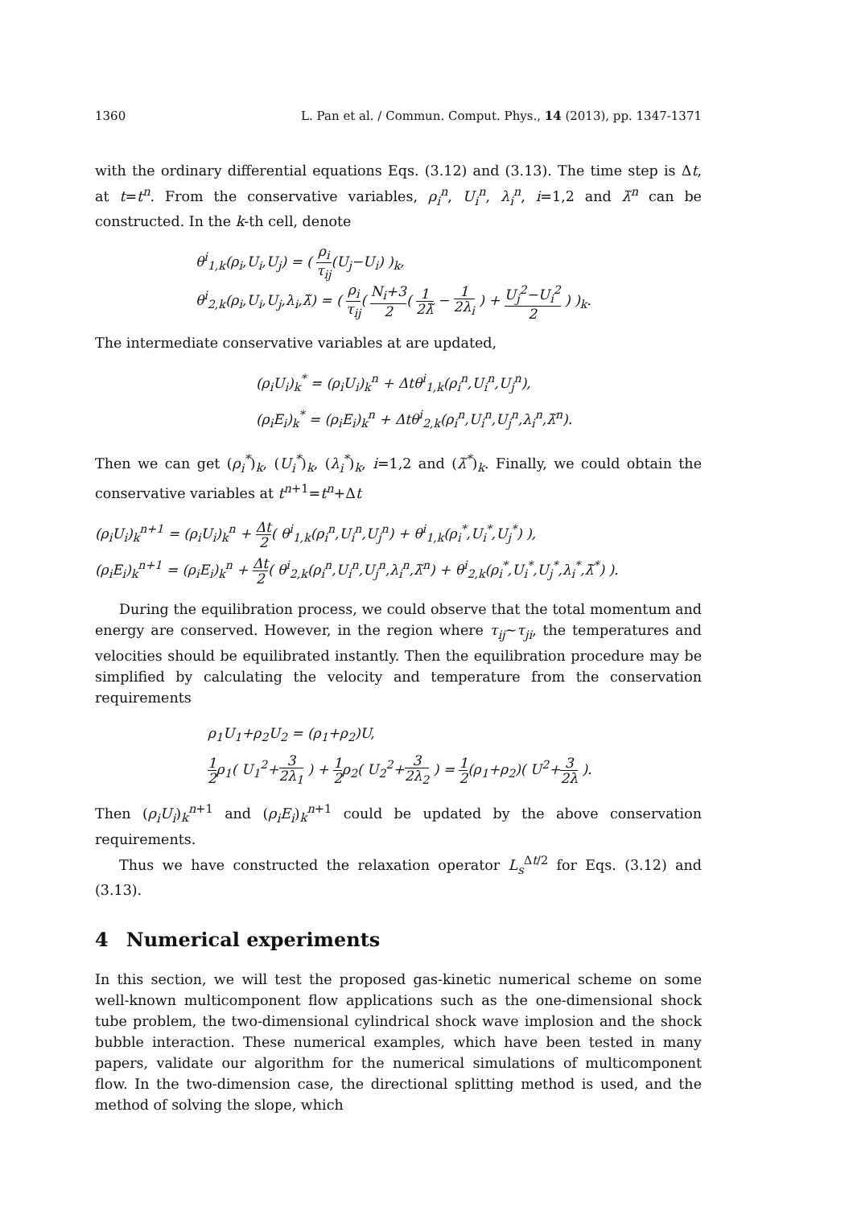1360 L. Pan et al. / Commun. Comput. Phys., 14 (2013), pp. 1347-1371
with the ordinary differential equations Eqs. (3.12) and (3.13). The time step is Δt, at t=t<sup>n</sup>. From the conservative variables, ρ<sub>i</sub><sup>n</sup>, U<sub>i</sub><sup>n</sup>, λ<sub>i</sub><sup>n</sup>, i=1,2 and λ̃<sup>n</sup> can be constructed. In the k-th cell, denote
θ<sup>i</sup><sub>1,k</sub>(ρ<sub>i</sub>,U<sub>i</sub>,U<sub>j</sub>) = ( ρ<sub>i</sub> τ<sub>ij</sub>(U<sub>j</sub>−U<sub>i</sub>) )<sub>k</sub>,
θ<sup>i</sup><sub>2,k</sub>(ρ<sub>i</sub>,U<sub>i</sub>,U<sub>j</sub>,λ<sub>i</sub>,λ̃) = ( ρ<sub>i</sub> τ<sub>ij</sub>( N<sub>i</sub>+3 2( 1 2λ̃ − 1 2λ<sub>i</sub> ) + U<sub>j</sub><sup>2</sup>−U<sub>i</sub><sup>2</sup> 2 ) )<sub>k</sub>.
The intermediate conservative variables at are updated,
(ρ<sub>i</sub>U<sub>i</sub>)<sub>k</sub><sup>*</sup> = (ρ<sub>i</sub>U<sub>i</sub>)<sub>k</sub><sup>n</sup> + Δtθ<sup>i</sup><sub>1,k</sub>(ρ<sub>i</sub><sup>n</sup>,U<sub>i</sub><sup>n</sup>,U<sub>j</sub><sup>n</sup>),
(ρ<sub>i</sub>E<sub>i</sub>)<sub>k</sub><sup>*</sup> = (ρ<sub>i</sub>E<sub>i</sub>)<sub>k</sub><sup>n</sup> + Δtθ<sup>i</sup><sub>2,k</sub>(ρ<sub>i</sub><sup>n</sup>,U<sub>i</sub><sup>n</sup>,U<sub>j</sub><sup>n</sup>,λ<sub>i</sub><sup>n</sup>,λ̃<sup>n</sup>).
Then we can get (ρ<sub>i</sub><sup>*</sup>)<sub>k</sub>, (U<sub>i</sub><sup>*</sup>)<sub>k</sub>, (λ<sub>i</sub><sup>*</sup>)<sub>k</sub>, i=1,2 and (λ̃<sup>*</sup>)<sub>k</sub>. Finally, we could obtain the conservative variables at t<sup>n+1</sup>=t<sup>n</sup>+Δt
(ρ<sub>i</sub>U<sub>i</sub>)<sub>k</sub><sup>n+1</sup> = (ρ<sub>i</sub>U<sub>i</sub>)<sub>k</sub><sup>n</sup> + Δt 2( θ<sup>i</sup><sub>1,k</sub>(ρ<sub>i</sub><sup>n</sup>,U<sub>i</sub><sup>n</sup>,U<sub>j</sub><sup>n</sup>) + θ<sup>i</sup><sub>1,k</sub>(ρ<sub>i</sub><sup>*</sup>,U<sub>i</sub><sup>*</sup>,U<sub>j</sub><sup>*</sup>) ),
(ρ<sub>i</sub>E<sub>i</sub>)<sub>k</sub><sup>n+1</sup> = (ρ<sub>i</sub>E<sub>i</sub>)<sub>k</sub><sup>n</sup> + Δt 2( θ<sup>i</sup><sub>2,k</sub>(ρ<sub>i</sub><sup>n</sup>,U<sub>i</sub><sup>n</sup>,U<sub>j</sub><sup>n</sup>,λ<sub>i</sub><sup>n</sup>,λ̃<sup>n</sup>) + θ<sup>i</sup><sub>2,k</sub>(ρ<sub>i</sub><sup>*</sup>,U<sub>i</sub><sup>*</sup>,U<sub>j</sub><sup>*</sup>,λ<sub>i</sub><sup>*</sup>,λ̃<sup>*</sup>) ).
During the equilibration process, we could observe that the total momentum and energy are conserved. However, in the region where τ<sub>ij</sub>∼τ<sub>ji</sub>, the temperatures and velocities should be equilibrated instantly. Then the equilibration procedure may be simplified by calculating the velocity and temperature from the conservation requirements
ρ<sub>1</sub>U<sub>1</sub>+ρ<sub>2</sub>U<sub>2</sub> = (ρ<sub>1</sub>+ρ<sub>2</sub>)U,
1 2ρ<sub>1</sub>( U<sub>1</sub><sup>2</sup>+3 2λ<sub>1</sub> ) + 1 2ρ<sub>2</sub>( U<sub>2</sub><sup>2</sup>+3 2λ<sub>2</sub> ) = 1 2(ρ<sub>1</sub>+ρ<sub>2</sub>)( U<sup>2</sup>+3 2λ ).
Then (ρ<sub>i</sub>U<sub>i</sub>)<sub>k</sub><sup>n+1</sup> and (ρ<sub>i</sub>E<sub>i</sub>)<sub>k</sub><sup>n+1</sup> could be updated by the above conservation requirements.
Thus we have constructed the relaxation operator L<sub>s</sub><sup>Δt/2</sup> for Eqs. (3.12) and (3.13).
4 Numerical experiments
In this section, we will test the proposed gas-kinetic numerical scheme on some well-known multicomponent flow applications such as the one-dimensional shock tube problem, the two-dimensional cylindrical shock wave implosion and the shock bubble interaction. These numerical examples, which have been tested in many papers, validate our algorithm for the numerical simulations of multicomponent flow. In the two-dimension case, the directional splitting method is used, and the method of solving the slope, which